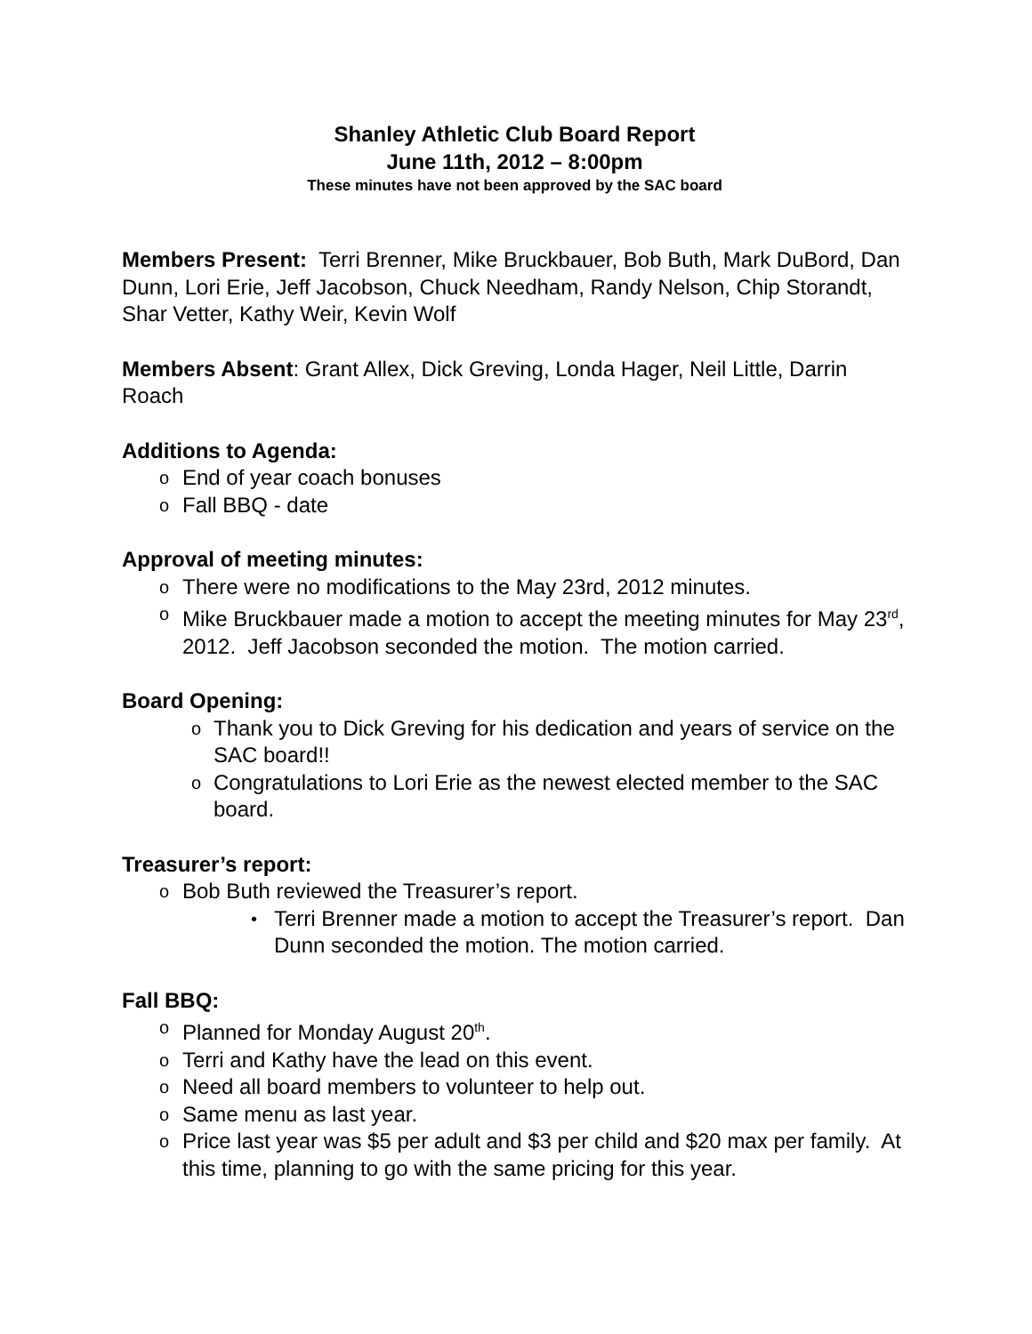Shanley Athletic Club Board Report
June 11th, 2012 – 8:00pm
These minutes have not been approved by the SAC board
Members Present: Terri Brenner, Mike Bruckbauer, Bob Buth, Mark DuBord, Dan Dunn, Lori Erie, Jeff Jacobson, Chuck Needham, Randy Nelson, Chip Storandt, Shar Vetter, Kathy Weir, Kevin Wolf
Members Absent: Grant Allex, Dick Greving, Londa Hager, Neil Little, Darrin Roach
Additions to Agenda:
o End of year coach bonuses
o Fall BBQ - date
Approval of meeting minutes:
o There were no modifications to the May 23rd, 2012 minutes.
o Mike Bruckbauer made a motion to accept the meeting minutes for May 23<sup>rd</sup>, 2012. Jeff Jacobson seconded the motion. The motion carried.
Board Opening:
o Thank you to Dick Greving for his dedication and years of service on the SAC board!!
o Congratulations to Lori Erie as the newest elected member to the SAC board.
Treasurer’s report:
o Bob Buth reviewed the Treasurer’s report.
• Terri Brenner made a motion to accept the Treasurer’s report. Dan Dunn seconded the motion. The motion carried.
Fall BBQ:
o Planned for Monday August 20<sup>th</sup>.
o Terri and Kathy have the lead on this event.
o Need all board members to volunteer to help out.
o Same menu as last year.
o Price last year was $5 per adult and $3 per child and $20 max per family. At this time, planning to go with the same pricing for this year.